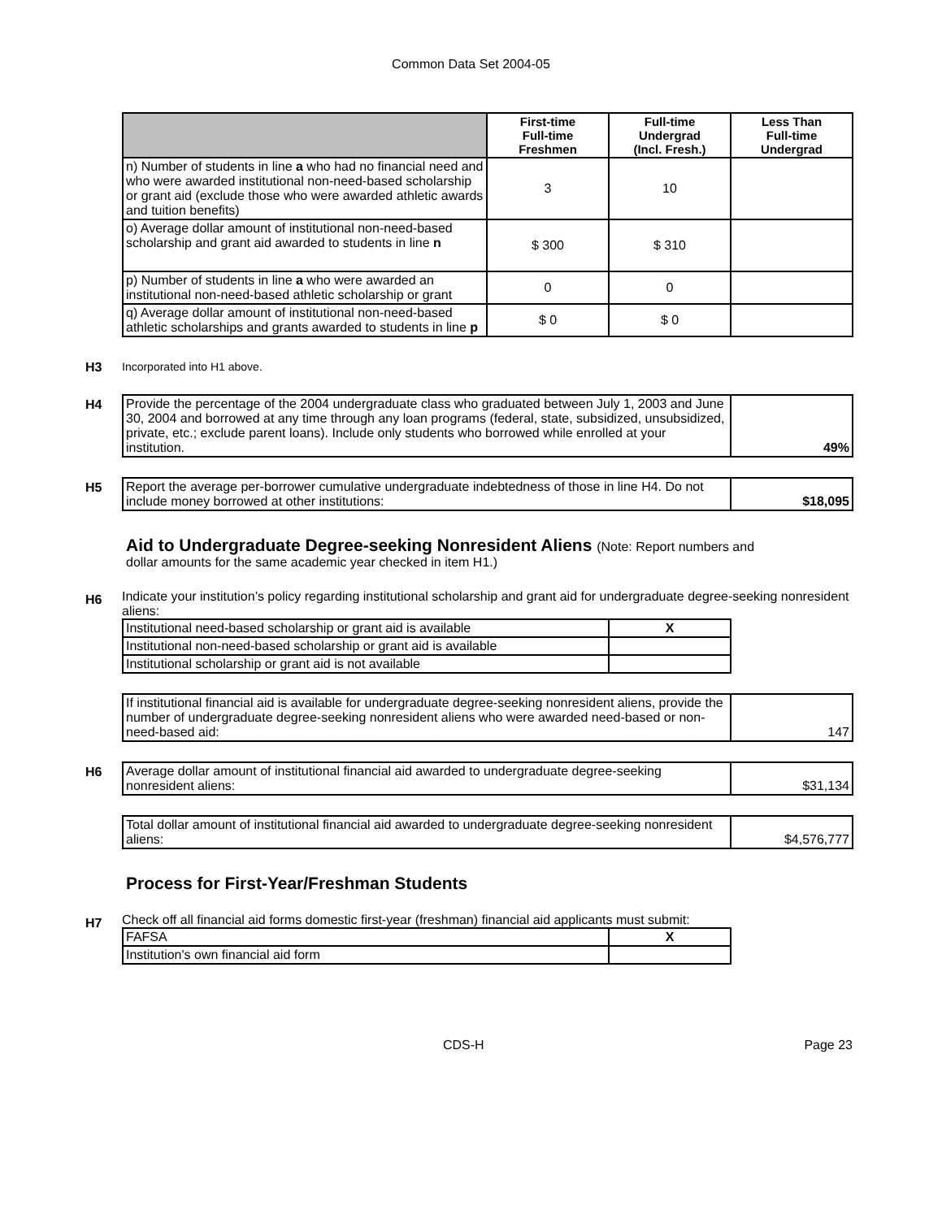Common Data Set 2004-05
| | First-time Full-time Freshmen | Full-time Undergrad (Incl. Fresh.) | Less Than Full-time Undergrad |
| --- | --- | --- | --- |
| n) Number of students in line a who had no financial need and who were awarded institutional non-need-based scholarship or grant aid (exclude those who were awarded athletic awards and tuition benefits) | 3 | 10 | |
| o) Average dollar amount of institutional non-need-based scholarship and grant aid awarded to students in line n | $ 300 | $ 310 | |
| p) Number of students in line a who were awarded an institutional non-need-based athletic scholarship or grant | 0 | 0 | |
| q) Average dollar amount of institutional non-need-based athletic scholarships and grants awarded to students in line p | $ 0 | $ 0 | |
H3 Incorporated into H1 above.
H4
| Provide the percentage of the 2004 undergraduate class who graduated between July 1, 2003 and June 30, 2004 and borrowed at any time through any loan programs (federal, state, subsidized, unsubsidized, private, etc.; exclude parent loans). Include only students who borrowed while enrolled at your institution. | 49% |
H5
| Report the average per-borrower cumulative undergraduate indebtedness of those in line H4. Do not include money borrowed at other institutions: | $18,095 |
Aid to Undergraduate Degree-seeking Nonresident Aliens (Note: Report numbers and
dollar amounts for the same academic year checked in item H1.)
H6
Indicate your institution’s policy regarding institutional scholarship and grant aid for undergraduate degree-seeking nonresident aliens:
| Institutional need-based scholarship or grant aid is available | X |
| Institutional non-need-based scholarship or grant aid is available | |
| Institutional scholarship or grant aid is not available | |
| If institutional financial aid is available for undergraduate degree-seeking nonresident aliens, provide the number of undergraduate degree-seeking nonresident aliens who were awarded need-based or non-need-based aid: | 147 |
H6
| Average dollar amount of institutional financial aid awarded to undergraduate degree-seeking nonresident aliens: | $31,134 |
| Total dollar amount of institutional financial aid awarded to undergraduate degree-seeking nonresident aliens: | $4,576,777 |
Process for First-Year/Freshman Students
H7
Check off all financial aid forms domestic first-year (freshman) financial aid applicants must submit:
| FAFSA | X |
| Institution's own financial aid form | |
CDS-H Page 23